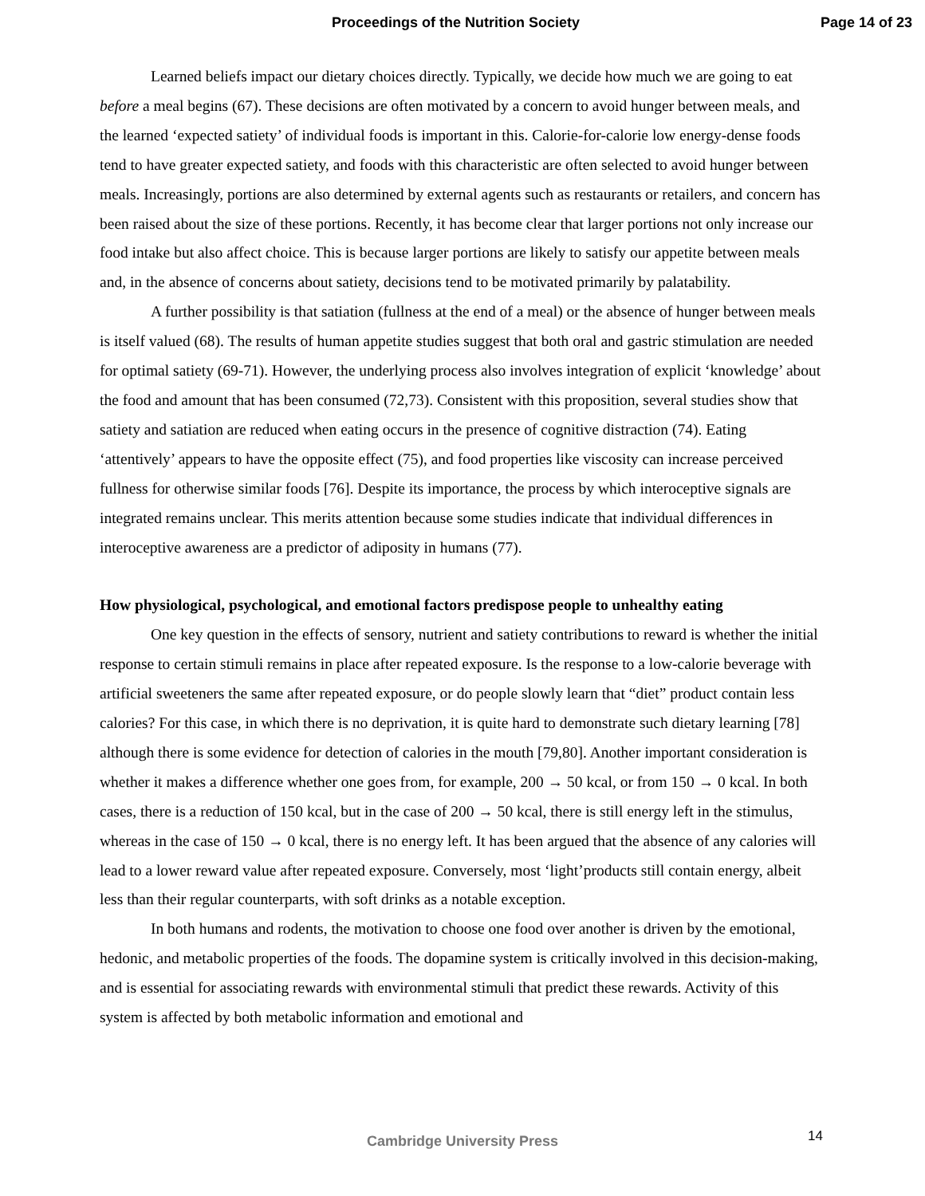Proceedings of the Nutrition Society Page 14 of 23
Learned beliefs impact our dietary choices directly. Typically, we decide how much we are going to eat before a meal begins (67). These decisions are often motivated by a concern to avoid hunger between meals, and the learned ‘expected satiety’ of individual foods is important in this. Calorie-for-calorie low energy-dense foods tend to have greater expected satiety, and foods with this characteristic are often selected to avoid hunger between meals. Increasingly, portions are also determined by external agents such as restaurants or retailers, and concern has been raised about the size of these portions. Recently, it has become clear that larger portions not only increase our food intake but also affect choice. This is because larger portions are likely to satisfy our appetite between meals and, in the absence of concerns about satiety, decisions tend to be motivated primarily by palatability.
A further possibility is that satiation (fullness at the end of a meal) or the absence of hunger between meals is itself valued (68). The results of human appetite studies suggest that both oral and gastric stimulation are needed for optimal satiety (69-71). However, the underlying process also involves integration of explicit ‘knowledge’ about the food and amount that has been consumed (72,73). Consistent with this proposition, several studies show that satiety and satiation are reduced when eating occurs in the presence of cognitive distraction (74). Eating ‘attentively’ appears to have the opposite effect (75), and food properties like viscosity can increase perceived fullness for otherwise similar foods [76]. Despite its importance, the process by which interoceptive signals are integrated remains unclear. This merits attention because some studies indicate that individual differences in interoceptive awareness are a predictor of adiposity in humans (77).
How physiological, psychological, and emotional factors predispose people to unhealthy eating
One key question in the effects of sensory, nutrient and satiety contributions to reward is whether the initial response to certain stimuli remains in place after repeated exposure. Is the response to a low-calorie beverage with artificial sweeteners the same after repeated exposure, or do people slowly learn that “diet” product contain less calories? For this case, in which there is no deprivation, it is quite hard to demonstrate such dietary learning [78] although there is some evidence for detection of calories in the mouth [79,80]. Another important consideration is whether it makes a difference whether one goes from, for example, 200 → 50 kcal, or from 150 → 0 kcal. In both cases, there is a reduction of 150 kcal, but in the case of 200 → 50 kcal, there is still energy left in the stimulus, whereas in the case of 150 → 0 kcal, there is no energy left. It has been argued that the absence of any calories will lead to a lower reward value after repeated exposure. Conversely, most ‘light’products still contain energy, albeit less than their regular counterparts, with soft drinks as a notable exception.
In both humans and rodents, the motivation to choose one food over another is driven by the emotional, hedonic, and metabolic properties of the foods. The dopamine system is critically involved in this decision-making, and is essential for associating rewards with environmental stimuli that predict these rewards. Activity of this system is affected by both metabolic information and emotional and
Cambridge University Press 14